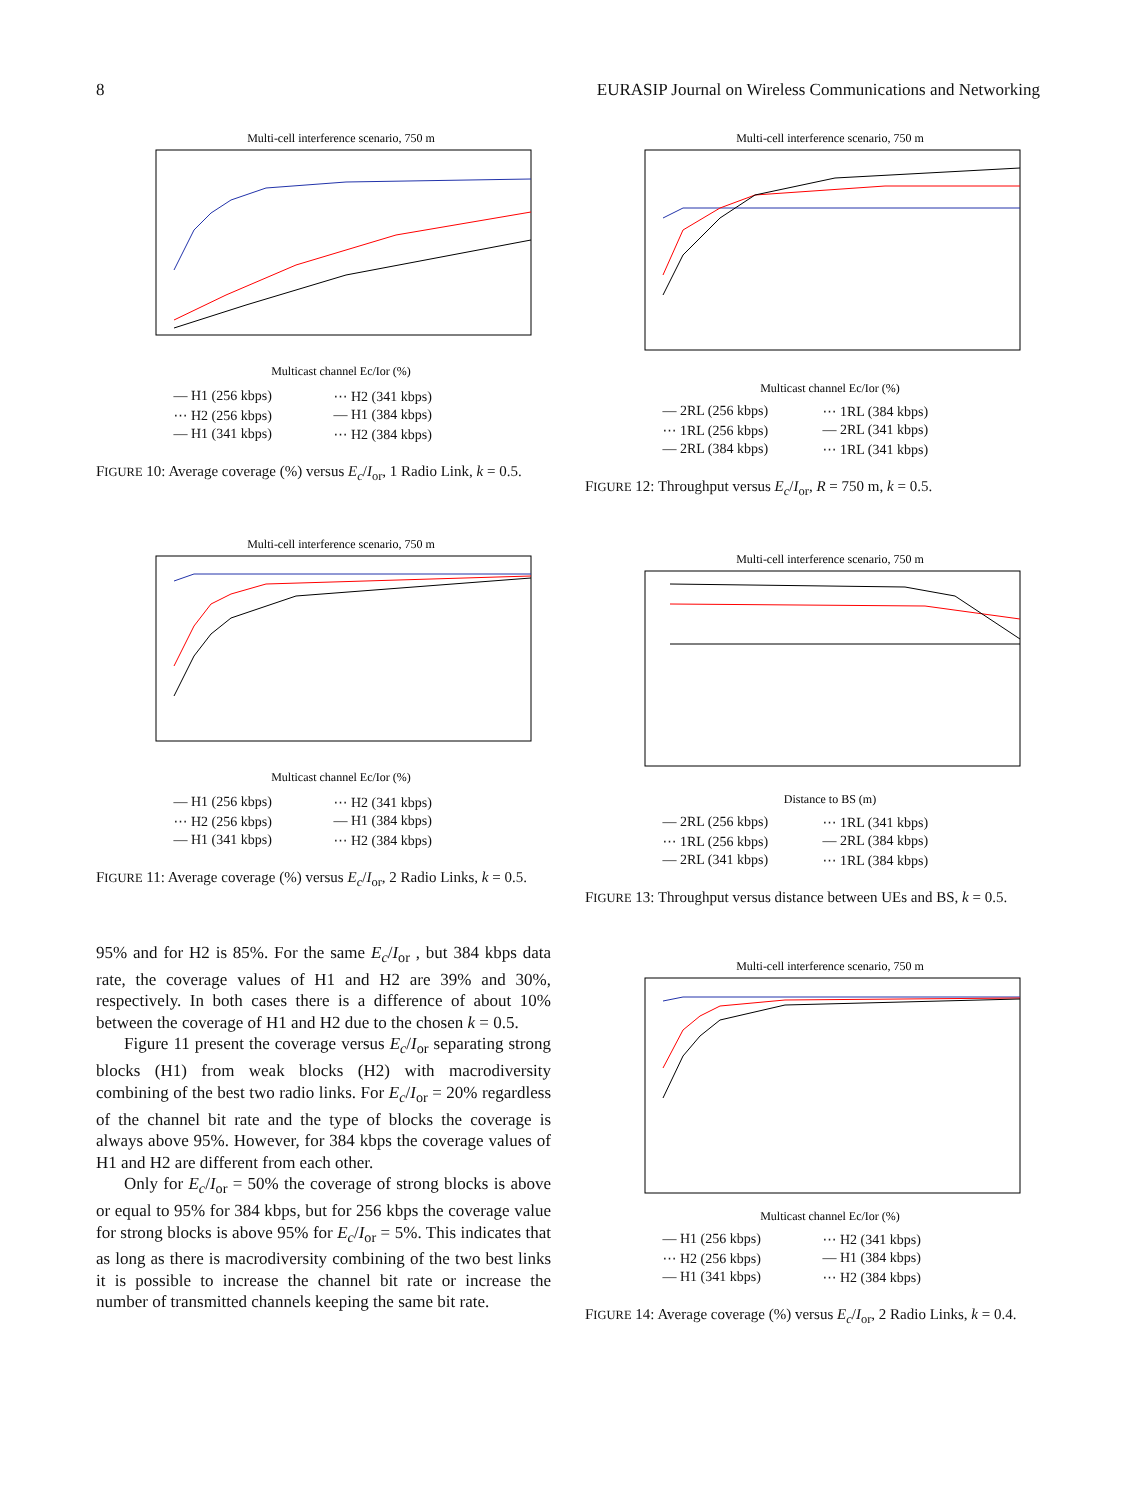8 EURASIP Journal on Wireless Communications and Networking
Multi-cell interference scenario, 750 m
Multicast channel Ec/Ior (%)
— H1 (256 kbps) ⋯ H2 (341 kbps) ⋯ H2 (256 kbps) — H1 (384 kbps) — H1 (341 kbps) ⋯ H2 (384 kbps)
FIGURE 10: Average coverage (%) versus E<sub>c</sub>/I<sub>or</sub>, 1 Radio Link, k = 0.5.
Multi-cell interference scenario, 750 m
Multicast channel Ec/Ior (%)
— H1 (256 kbps) ⋯ H2 (341 kbps) ⋯ H2 (256 kbps) — H1 (384 kbps) — H1 (341 kbps) ⋯ H2 (384 kbps)
FIGURE 11: Average coverage (%) versus E<sub>c</sub>/I<sub>or</sub>, 2 Radio Links, k = 0.5.
95% and for H2 is 85%. For the same E<sub>c</sub>/I<sub>or</sub> , but 384 kbps data rate, the coverage values of H1 and H2 are 39% and 30%, respectively. In both cases there is a difference of about 10% between the coverage of H1 and H2 due to the chosen k = 0.5.
Figure 11 present the coverage versus E<sub>c</sub>/I<sub>or</sub> separating strong blocks (H1) from weak blocks (H2) with macrodiversity combining of the best two radio links. For E<sub>c</sub>/I<sub>or</sub> = 20% regardless of the channel bit rate and the type of blocks the coverage is always above 95%. However, for 384 kbps the coverage values of H1 and H2 are different from each other.
Only for E<sub>c</sub>/I<sub>or</sub> = 50% the coverage of strong blocks is above or equal to 95% for 384 kbps, but for 256 kbps the coverage value for strong blocks is above 95% for E<sub>c</sub>/I<sub>or</sub> = 5%. This indicates that as long as there is macrodiversity combining of the two best links it is possible to increase the channel bit rate or increase the number of transmitted channels keeping the same bit rate.
Multi-cell interference scenario, 750 m
Multicast channel Ec/Ior (%)
— 2RL (256 kbps) ⋯ 1RL (384 kbps) ⋯ 1RL (256 kbps) — 2RL (341 kbps) — 2RL (384 kbps) ⋯ 1RL (341 kbps)
FIGURE 12: Throughput versus E<sub>c</sub>/I<sub>or</sub>, R = 750 m, k = 0.5.
Multi-cell interference scenario, 750 m
Distance to BS (m)
— 2RL (256 kbps) ⋯ 1RL (341 kbps) ⋯ 1RL (256 kbps) — 2RL (384 kbps) — 2RL (341 kbps) ⋯ 1RL (384 kbps)
FIGURE 13: Throughput versus distance between UEs and BS, k = 0.5.
Multi-cell interference scenario, 750 m
Multicast channel Ec/Ior (%)
— H1 (256 kbps) ⋯ H2 (341 kbps) ⋯ H2 (256 kbps) — H1 (384 kbps) — H1 (341 kbps) ⋯ H2 (384 kbps)
FIGURE 14: Average coverage (%) versus E<sub>c</sub>/I<sub>or</sub>, 2 Radio Links, k = 0.4.